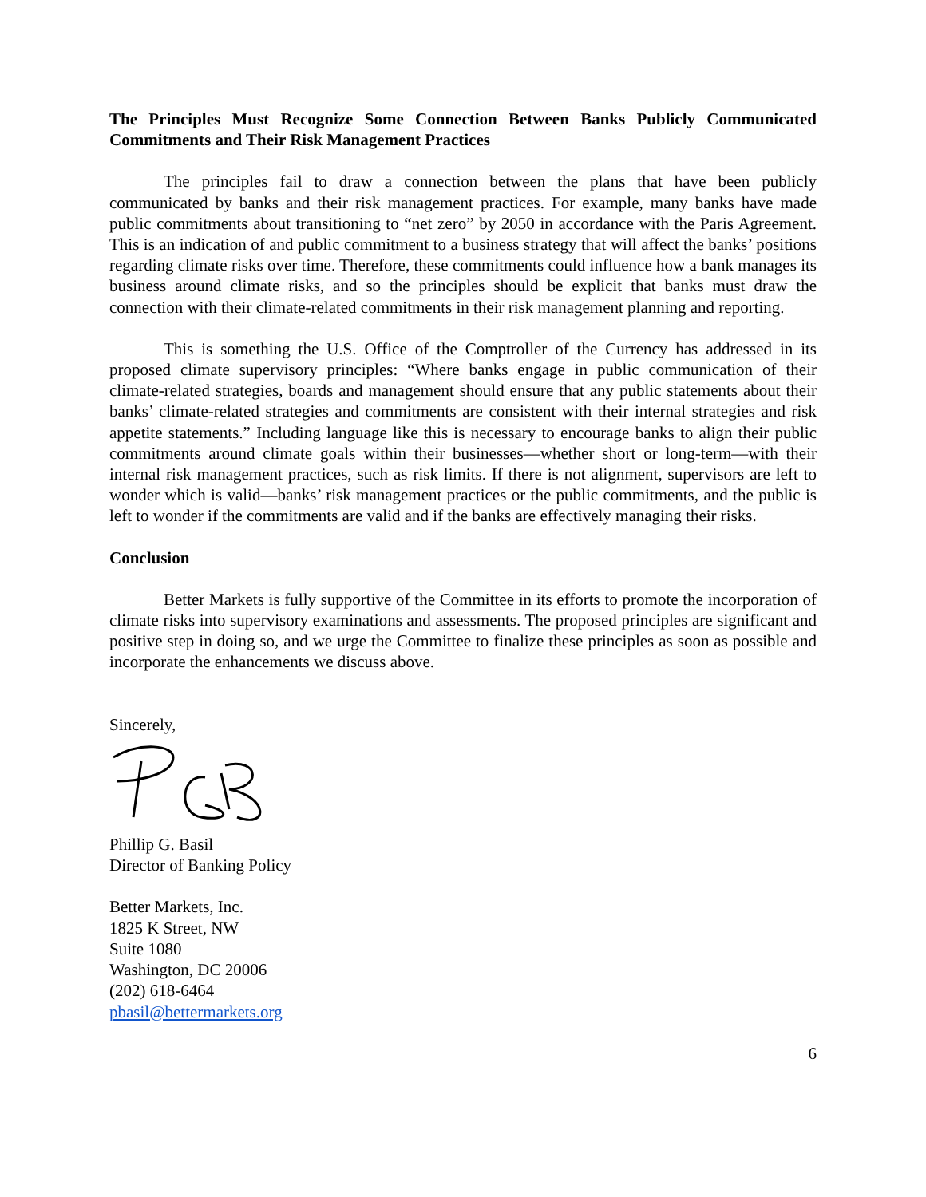The Principles Must Recognize Some Connection Between Banks Publicly Communicated Commitments and Their Risk Management Practices
The principles fail to draw a connection between the plans that have been publicly communicated by banks and their risk management practices. For example, many banks have made public commitments about transitioning to “net zero” by 2050 in accordance with the Paris Agreement. This is an indication of and public commitment to a business strategy that will affect the banks’ positions regarding climate risks over time. Therefore, these commitments could influence how a bank manages its business around climate risks, and so the principles should be explicit that banks must draw the connection with their climate-related commitments in their risk management planning and reporting.
This is something the U.S. Office of the Comptroller of the Currency has addressed in its proposed climate supervisory principles: “Where banks engage in public communication of their climate-related strategies, boards and management should ensure that any public statements about their banks’ climate-related strategies and commitments are consistent with their internal strategies and risk appetite statements.” Including language like this is necessary to encourage banks to align their public commitments around climate goals within their businesses—whether short or long-term—with their internal risk management practices, such as risk limits. If there is not alignment, supervisors are left to wonder which is valid—banks’ risk management practices or the public commitments, and the public is left to wonder if the commitments are valid and if the banks are effectively managing their risks.
Conclusion
Better Markets is fully supportive of the Committee in its efforts to promote the incorporation of climate risks into supervisory examinations and assessments. The proposed principles are significant and positive step in doing so, and we urge the Committee to finalize these principles as soon as possible and incorporate the enhancements we discuss above.
Sincerely,
Phillip G. Basil
Director of Banking Policy
Better Markets, Inc.
1825 K Street, NW
Suite 1080
Washington, DC 20006
(202) 618-6464
pbasil@bettermarkets.org
6